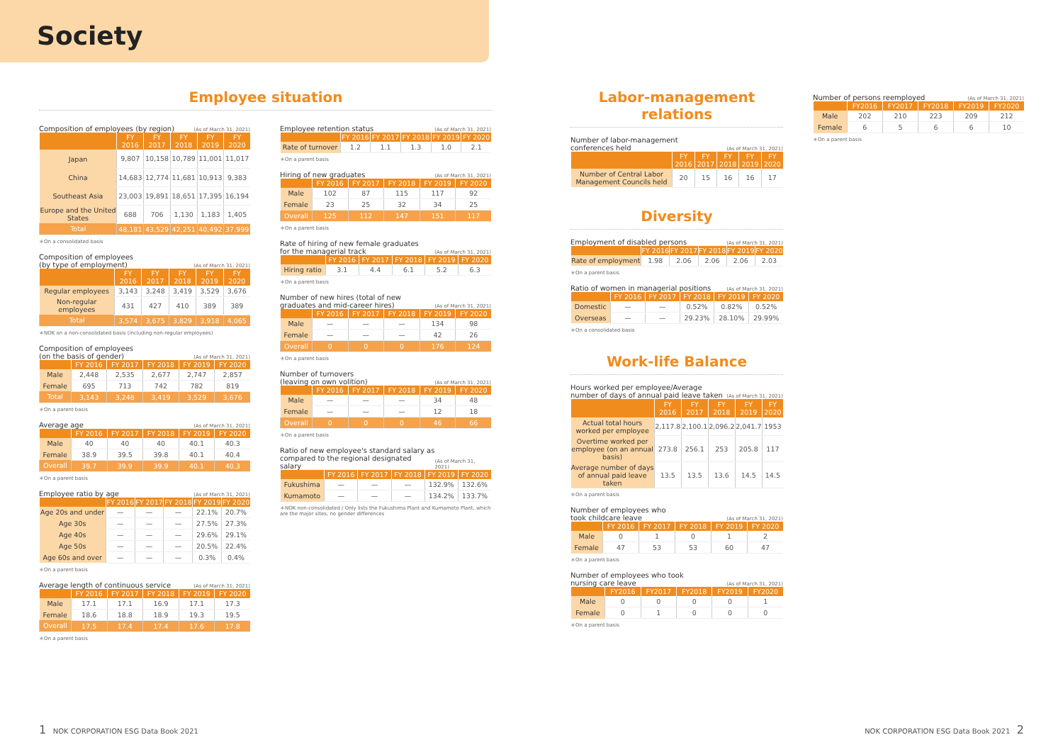Society
Employee situation
Composition of employees (by region) (As of March 31, 2021)
| | FY 2016 | FY 2017 | FY 2018 | FY 2019 | FY 2020 |
| --- | --- | --- | --- | --- | --- |
| Japan | 9,807 | 10,158 | 10,789 | 11,001 | 11,017 |
| China | 14,683 | 12,774 | 11,681 | 10,913 | 9,383 |
| Southeast Asia | 23,003 | 19,891 | 18,651 | 17,395 | 16,194 |
| Europe and the United States | 688 | 706 | 1,130 | 1,183 | 1,405 |
| Total | 48,181 | 43,529 | 42,251 | 40,492 | 37,999 |
＊On a consolidated basis
Composition of employees
(by type of employment) (As of March 31, 2021)
| | FY 2016 | FY 2017 | FY 2018 | FY 2019 | FY 2020 |
| --- | --- | --- | --- | --- | --- |
| Regular employees | 3,143 | 3,248 | 3,419 | 3,529 | 3,676 |
| Non-regular employees | 431 | 427 | 410 | 389 | 389 |
| Total | 3,574 | 3,675 | 3,829 | 3,918 | 4,065 |
＊NOK on a non-consolidated basis (including non-regular employees)
Composition of employees
(on the basis of gender) (As of March 31, 2021)
| | FY 2016 | FY 2017 | FY 2018 | FY 2019 | FY 2020 |
| --- | --- | --- | --- | --- | --- |
| Male | 2,448 | 2,535 | 2,677 | 2,747 | 2,857 |
| Female | 695 | 713 | 742 | 782 | 819 |
| Total | 3,143 | 3,248 | 3,419 | 3,529 | 3,676 |
＊On a parent basis
Average age (As of March 31, 2021)
| | FY 2016 | FY 2017 | FY 2018 | FY 2019 | FY 2020 |
| --- | --- | --- | --- | --- | --- |
| Male | 40 | 40 | 40 | 40.1 | 40.3 |
| Female | 38.9 | 39.5 | 39.8 | 40.1 | 40.4 |
| Overall | 39.7 | 39.9 | 39.9 | 40.1 | 40.3 |
＊On a parent basis
Employee ratio by age (As of March 31, 2021)
| | FY 2016 | FY 2017 | FY 2018 | FY 2019 | FY 2020 |
| --- | --- | --- | --- | --- | --- |
| Age 20s and under | — | — | — | 22.1% | 20.7% |
| Age 30s | — | — | — | 27.5% | 27.3% |
| Age 40s | — | — | — | 29.6% | 29.1% |
| Age 50s | — | — | — | 20.5% | 22.4% |
| Age 60s and over | — | — | — | 0.3% | 0.4% |
＊On a parent basis
Average length of continuous service (As of March 31, 2021)
| | FY 2016 | FY 2017 | FY 2018 | FY 2019 | FY 2020 |
| --- | --- | --- | --- | --- | --- |
| Male | 17.1 | 17.1 | 16.9 | 17.1 | 17.3 |
| Female | 18.6 | 18.8 | 18.9 | 19.3 | 19.5 |
| Overall | 17.5 | 17.4 | 17.4 | 17.6 | 17.8 |
＊On a parent basis
Employee retention status (As of March 31, 2021)
| | FY 2016 | FY 2017 | FY 2018 | FY 2019 | FY 2020 |
| --- | --- | --- | --- | --- | --- |
| Rate of turnover | 1.2 | 1.1 | 1.3 | 1.0 | 2.1 |
＊On a parent basis
Hiring of new graduates (As of March 31, 2021)
| | FY 2016 | FY 2017 | FY 2018 | FY 2019 | FY 2020 |
| --- | --- | --- | --- | --- | --- |
| Male | 102 | 87 | 115 | 117 | 92 |
| Female | 23 | 25 | 32 | 34 | 25 |
| Overall | 125 | 112 | 147 | 151 | 117 |
＊On a parent basis
Rate of hiring of new female graduates
for the managerial track (As of March 31, 2021)
| | FY 2016 | FY 2017 | FY 2018 | FY 2019 | FY 2020 |
| --- | --- | --- | --- | --- | --- |
| Hiring ratio | 3.1 | 4.4 | 6.1 | 5.2 | 6.3 |
＊On a parent basis
Number of new hires (total of new
graduates and mid-career hires) (As of March 31, 2021)
| | FY 2016 | FY 2017 | FY 2018 | FY 2019 | FY 2020 |
| --- | --- | --- | --- | --- | --- |
| Male | — | — | — | 134 | 98 |
| Female | — | — | — | 42 | 26 |
| Overall | 0 | 0 | 0 | 176 | 124 |
＊On a parent basis
Number of turnovers
(leaving on own volition) (As of March 31, 2021)
| | FY 2016 | FY 2017 | FY 2018 | FY 2019 | FY 2020 |
| --- | --- | --- | --- | --- | --- |
| Male | — | — | — | 34 | 48 |
| Female | — | — | — | 12 | 18 |
| Overall | 0 | 0 | 0 | 46 | 66 |
＊On a parent basis
Ratio of new employee's standard salary as
compared to the regional designated salary (As of March 31, 2021)
| | FY 2016 | FY 2017 | FY 2018 | FY 2019 | FY 2020 |
| --- | --- | --- | --- | --- | --- |
| Fukushima | — | — | — | 132.9% | 132.6% |
| Kumamoto | — | — | — | 134.2% | 133.7% |
＊NOK non-consolidated / Only lists the Fukushima Plant and Kumamoto Plant, which are the major sites, no gender differences
Labor-management relations
Number of labor-management
conferences held (As of March 31, 2021)
| | FY 2016 | FY 2017 | FY 2018 | FY 2019 | FY 2020 |
| --- | --- | --- | --- | --- | --- |
| Number of Central Labor Management Councils held | 20 | 15 | 16 | 16 | 17 |
Diversity
Employment of disabled persons (As of March 31, 2021)
| | FY 2016 | FY 2017 | FY 2018 | FY 2019 | FY 2020 |
| --- | --- | --- | --- | --- | --- |
| Rate of employment | 1.98 | 2.06 | 2.06 | 2.06 | 2.03 |
＊On a parent basis
Ratio of women in managerial positions (As of March 31, 2021)
| | FY 2016 | FY 2017 | FY 2018 | FY 2019 | FY 2020 |
| --- | --- | --- | --- | --- | --- |
| Domestic | — | — | 0.52% | 0.82% | 0.52% |
| Overseas | — | — | 29.23% | 28.10% | 29.99% |
＊On a consolidated basis
Work-life Balance
Hours worked per employee/Average
number of days of annual paid leave taken (As of March 31, 2021)
| | FY 2016 | FY 2017 | FY 2018 | FY 2019 | FY 2020 |
| --- | --- | --- | --- | --- | --- |
| Actual total hours worked per employee | 2,117.8 | 2,100.1 | 2,096.2 | 2,041.7 | 1953 |
| Overtime worked per employee (on an annual basis) | 273.8 | 256.1 | 253 | 205.8 | 117 |
| Average number of days of annual paid leave taken | 13.5 | 13.5 | 13.6 | 14.5 | 14.5 |
＊On a parent basis
Number of employees who
took childcare leave (As of March 31, 2021)
| | FY 2016 | FY 2017 | FY 2018 | FY 2019 | FY 2020 |
| --- | --- | --- | --- | --- | --- |
| Male | 0 | 1 | 0 | 1 | 2 |
| Female | 47 | 53 | 53 | 60 | 47 |
＊On a parent basis
Number of employees who took
nursing care leave (As of March 31, 2021)
| | FY2016 | FY2017 | FY2018 | FY2019 | FY2020 |
| --- | --- | --- | --- | --- | --- |
| Male | 0 | 0 | 0 | 0 | 1 |
| Female | 0 | 1 | 0 | 0 | 0 |
＊On a parent basis
Number of persons reemployed (As of March 31, 2021)
| | FY2016 | FY2017 | FY2018 | FY2019 | FY2020 |
| --- | --- | --- | --- | --- | --- |
| Male | 202 | 210 | 223 | 209 | 212 |
| Female | 6 | 5 | 6 | 6 | 10 |
＊On a parent basis
1 NOK CORPORATION ESG Data Book 2021
NOK CORPORATION ESG Data Book 2021 2